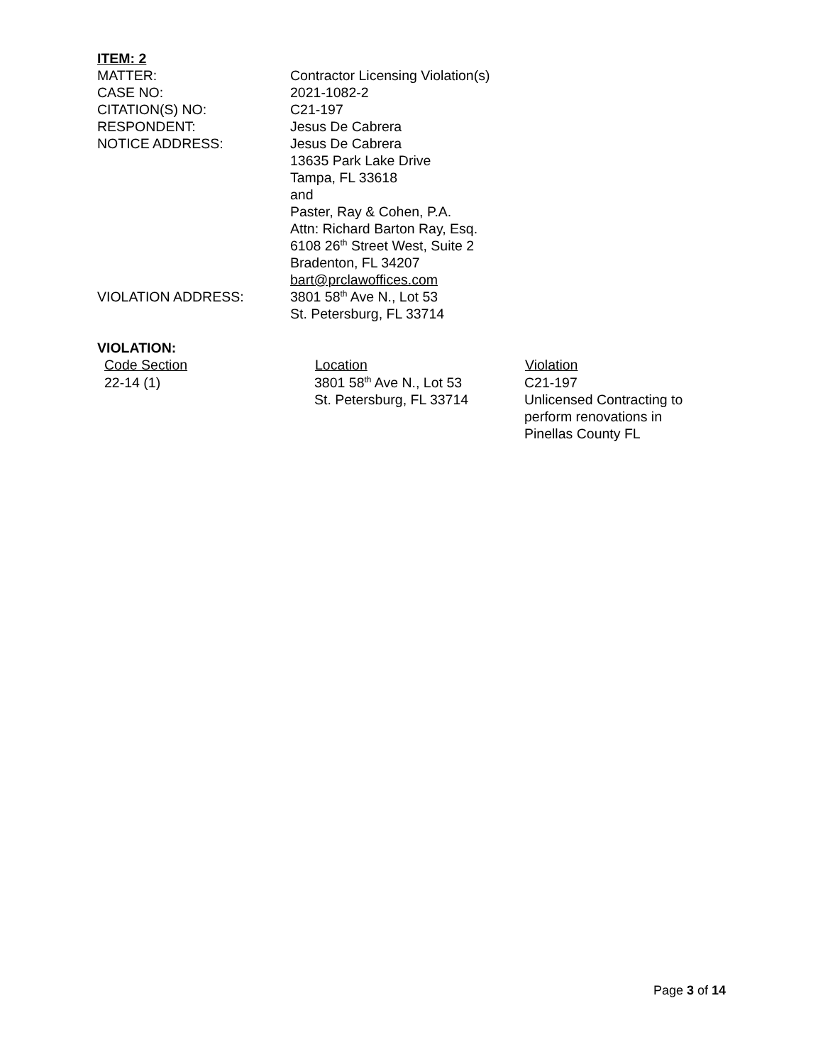ITEM: 2
| MATTER: | Contractor Licensing Violation(s) |
| CASE NO: | 2021-1082-2 |
| CITATION(S) NO: | C21-197 |
| RESPONDENT: | Jesus De Cabrera |
| NOTICE ADDRESS: | Jesus De Cabrera 13635 Park Lake Drive Tampa, FL 33618 and Paster, Ray & Cohen, P.A. Attn: Richard Barton Ray, Esq. 6108 26<sup>th</sup> Street West, Suite 2 Bradenton, FL 34207 bart@prclawoffices.com |
| VIOLATION ADDRESS: | 3801 58<sup>th</sup> Ave N., Lot 53 St. Petersburg, FL 33714 |
VIOLATION:
| Code Section | Location | Violation |
| --- | --- | --- |
| 22-14 (1) | 3801 58<sup>th</sup> Ave N., Lot 53 St. Petersburg, FL 33714 | C21-197 Unlicensed Contracting to perform renovations in Pinellas County FL |
Page 3 of 14